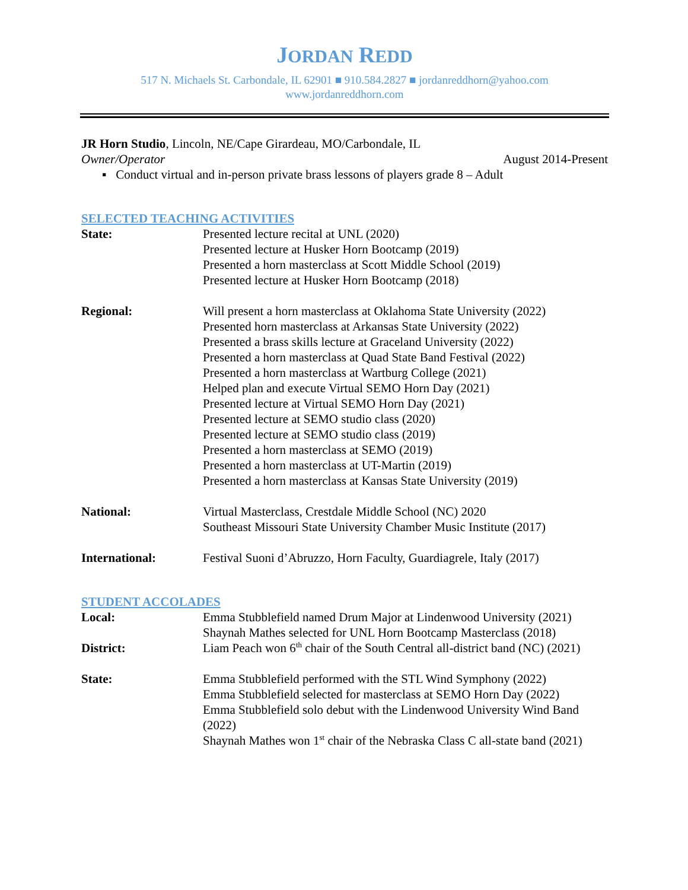JORDAN REDD
517 N. Michaels St. Carbondale, IL 62901 ■ 910.584.2827 ■ jordanreddhorn@yahoo.com
www.jordanreddhorn.com
JR Horn Studio, Lincoln, NE/Cape Girardeau, MO/Carbondale, IL
Owner/Operator August 2014-Present
▪ Conduct virtual and in-person private brass lessons of players grade 8 – Adult
SELECTED TEACHING ACTIVITIES
State: Presented lecture recital at UNL (2020)
Presented lecture at Husker Horn Bootcamp (2019)
Presented a horn masterclass at Scott Middle School (2019)
Presented lecture at Husker Horn Bootcamp (2018)
Regional: Will present a horn masterclass at Oklahoma State University (2022)
Presented horn masterclass at Arkansas State University (2022)
Presented a brass skills lecture at Graceland University (2022)
Presented a horn masterclass at Quad State Band Festival (2022)
Presented a horn masterclass at Wartburg College (2021)
Helped plan and execute Virtual SEMO Horn Day (2021)
Presented lecture at Virtual SEMO Horn Day (2021)
Presented lecture at SEMO studio class (2020)
Presented lecture at SEMO studio class (2019)
Presented a horn masterclass at SEMO (2019)
Presented a horn masterclass at UT-Martin (2019)
Presented a horn masterclass at Kansas State University (2019)
National: Virtual Masterclass, Crestdale Middle School (NC) 2020
Southeast Missouri State University Chamber Music Institute (2017)
International: Festival Suoni d’Abruzzo, Horn Faculty, Guardiagrele, Italy (2017)
STUDENT ACCOLADES
Local: Emma Stubblefield named Drum Major at Lindenwood University (2021)
Shaynah Mathes selected for UNL Horn Bootcamp Masterclass (2018)
District: Liam Peach won 6<sup>th</sup> chair of the South Central all-district band (NC) (2021)
State: Emma Stubblefield performed with the STL Wind Symphony (2022)
Emma Stubblefield selected for masterclass at SEMO Horn Day (2022)
Emma Stubblefield solo debut with the Lindenwood University Wind Band (2022)
Shaynah Mathes won 1<sup>st</sup> chair of the Nebraska Class C all-state band (2021)